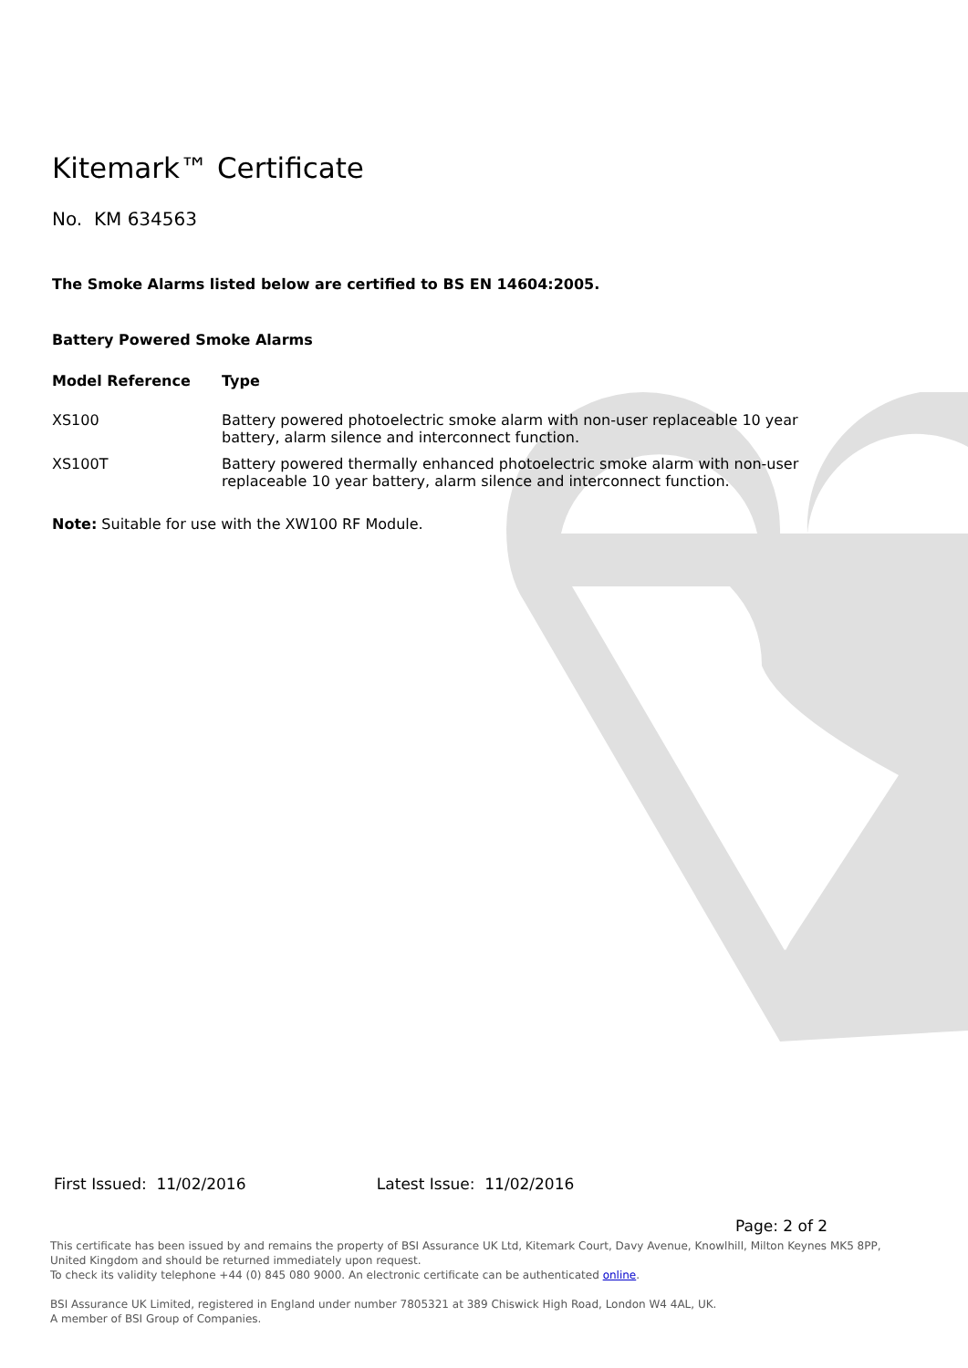Kitemark™ Certificate
No. KM 634563
The Smoke Alarms listed below are certified to BS EN 14604:2005.
Battery Powered Smoke Alarms
| Model Reference | Type |
| --- | --- |
| XS100 | Battery powered photoelectric smoke alarm with non-user replaceable 10 year battery, alarm silence and interconnect function. |
| XS100T | Battery powered thermally enhanced photoelectric smoke alarm with non-user replaceable 10 year battery, alarm silence and interconnect function. |
Note: Suitable for use with the XW100 RF Module.
First Issued: 11/02/2016 Latest Issue: 11/02/2016
Page: 2 of 2
This certificate has been issued by and remains the property of BSI Assurance UK Ltd, Kitemark Court, Davy Avenue, Knowlhill, Milton Keynes MK5 8PP, United Kingdom and should be returned immediately upon request.
To check its validity telephone +44 (0) 845 080 9000. An electronic certificate can be authenticated online.
BSI Assurance UK Limited, registered in England under number 7805321 at 389 Chiswick High Road, London W4 4AL, UK.
A member of BSI Group of Companies.